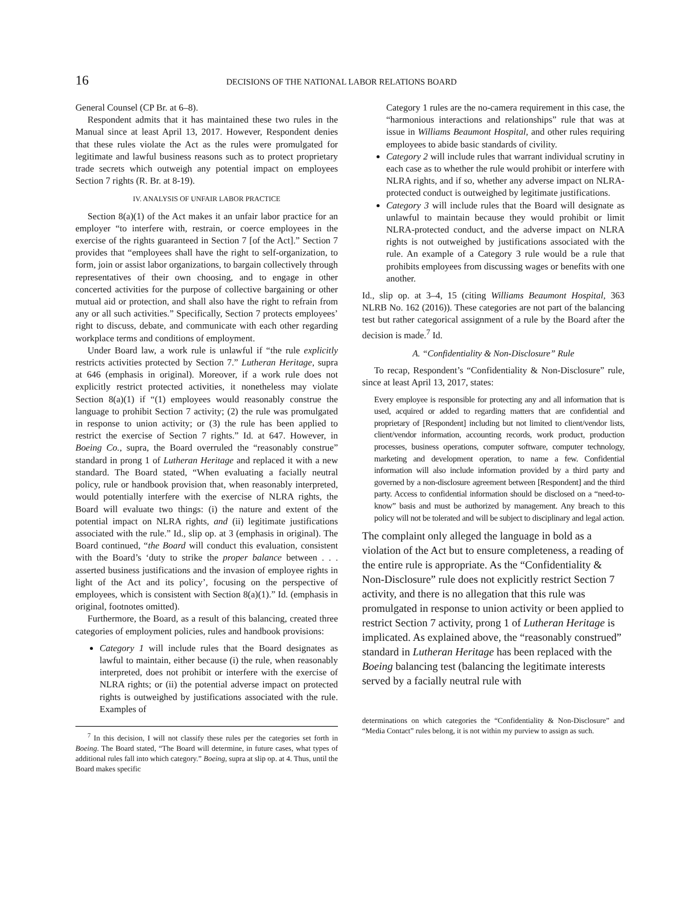16 DECISIONS OF THE NATIONAL LABOR RELATIONS BOARD
General Counsel (CP Br. at 6–8).
Respondent admits that it has maintained these two rules in the Manual since at least April 13, 2017. However, Respondent denies that these rules violate the Act as the rules were promulgated for legitimate and lawful business reasons such as to protect proprietary trade secrets which outweigh any potential impact on employees Section 7 rights (R. Br. at 8-19).
IV. ANALYSIS OF UNFAIR LABOR PRACTICE
Section 8(a)(1) of the Act makes it an unfair labor practice for an employer “to interfere with, restrain, or coerce employees in the exercise of the rights guaranteed in Section 7 [of the Act].” Section 7 provides that “employees shall have the right to self-organization, to form, join or assist labor organizations, to bargain collectively through representatives of their own choosing, and to engage in other concerted activities for the purpose of collective bargaining or other mutual aid or protection, and shall also have the right to refrain from any or all such activities.” Specifically, Section 7 protects employees’ right to discuss, debate, and communicate with each other regarding workplace terms and conditions of employment.
Under Board law, a work rule is unlawful if “the rule explicitly restricts activities protected by Section 7.” Lutheran Heritage, supra at 646 (emphasis in original). Moreover, if a work rule does not explicitly restrict protected activities, it nonetheless may violate Section 8(a)(1) if “(1) employees would reasonably construe the language to prohibit Section 7 activity; (2) the rule was promulgated in response to union activity; or (3) the rule has been applied to restrict the exercise of Section 7 rights.” Id. at 647. However, in Boeing Co., supra, the Board overruled the “reasonably construe” standard in prong 1 of Lutheran Heritage and replaced it with a new standard. The Board stated, “When evaluating a facially neutral policy, rule or handbook provision that, when reasonably interpreted, would potentially interfere with the exercise of NLRA rights, the Board will evaluate two things: (i) the nature and extent of the potential impact on NLRA rights, and (ii) legitimate justifications associated with the rule.” Id., slip op. at 3 (emphasis in original). The Board continued, “the Board will conduct this evaluation, consistent with the Board’s ‘duty to strike the proper balance between . . . asserted business justifications and the invasion of employee rights in light of the Act and its policy’, focusing on the perspective of employees, which is consistent with Section 8(a)(1).” Id. (emphasis in original, footnotes omitted).
Furthermore, the Board, as a result of this balancing, created three categories of employment policies, rules and handbook provisions:
Category 1 will include rules that the Board designates as lawful to maintain, either because (i) the rule, when reasonably interpreted, does not prohibit or interfere with the exercise of NLRA rights; or (ii) the potential adverse impact on protected rights is outweighed by justifications associated with the rule. Examples of
<sup>7</sup> In this decision, I will not classify these rules per the categories set forth in Boeing. The Board stated, “The Board will determine, in future cases, what types of additional rules fall into which category.” Boeing, supra at slip op. at 4. Thus, until the Board makes specific
Category 1 rules are the no-camera requirement in this case, the “harmonious interactions and relationships” rule that was at issue in Williams Beaumont Hospital, and other rules requiring employees to abide basic standards of civility.
Category 2 will include rules that warrant individual scrutiny in each case as to whether the rule would prohibit or interfere with NLRA rights, and if so, whether any adverse impact on NLRA-protected conduct is outweighed by legitimate justifications.
Category 3 will include rules that the Board will designate as unlawful to maintain because they would prohibit or limit NLRA-protected conduct, and the adverse impact on NLRA rights is not outweighed by justifications associated with the rule. An example of a Category 3 rule would be a rule that prohibits employees from discussing wages or benefits with one another.
Id., slip op. at 3–4, 15 (citing Williams Beaumont Hospital, 363 NLRB No. 162 (2016)). These categories are not part of the balancing test but rather categorical assignment of a rule by the Board after the decision is made.<sup>7</sup> Id.
A. “Confidentiality & Non-Disclosure” Rule
To recap, Respondent’s “Confidentiality & Non-Disclosure” rule, since at least April 13, 2017, states:
Every employee is responsible for protecting any and all information that is used, acquired or added to regarding matters that are confidential and proprietary of [Respondent] including but not limited to client/vendor lists, client/vendor information, accounting records, work product, production processes, business operations, computer software, computer technology, marketing and development operation, to name a few. Confidential information will also include information provided by a third party and governed by a non-disclosure agreement between [Respondent] and the third party. Access to confidential information should be disclosed on a “need-to-know” basis and must be authorized by management. Any breach to this policy will not be tolerated and will be subject to disciplinary and legal action.
The complaint only alleged the language in bold as a violation of the Act but to ensure completeness, a reading of the entire rule is appropriate. As the “Confidentiality & Non-Disclosure” rule does not explicitly restrict Section 7 activity, and there is no allegation that this rule was promulgated in response to union activity or been applied to restrict Section 7 activity, prong 1 of Lutheran Heritage is implicated. As explained above, the “reasonably construed” standard in Lutheran Heritage has been replaced with the Boeing balancing test (balancing the legitimate interests served by a facially neutral rule with
determinations on which categories the “Confidentiality & Non-Disclosure” and “Media Contact” rules belong, it is not within my purview to assign as such.